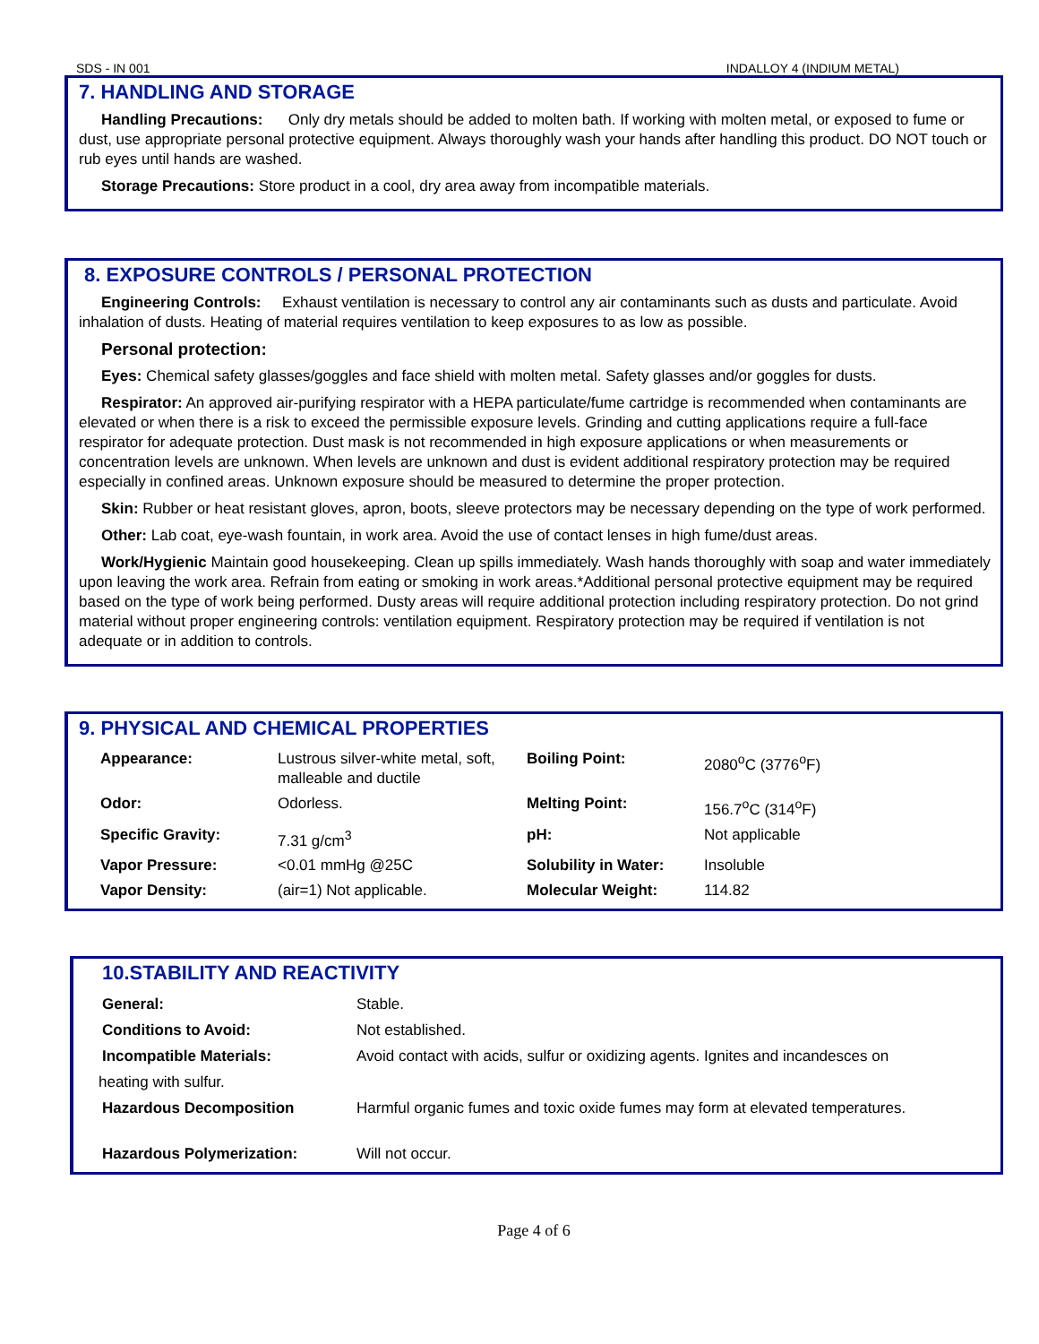SDS - IN 001 INDALLOY 4 (INDIUM METAL)
7. HANDLING AND STORAGE
Handling Precautions: Only dry metals should be added to molten bath. If working with molten metal, or exposed to fume or dust, use appropriate personal protective equipment. Always thoroughly wash your hands after handling this product. DO NOT touch or rub eyes until hands are washed.
Storage Precautions: Store product in a cool, dry area away from incompatible materials.
8. EXPOSURE CONTROLS / PERSONAL PROTECTION
Engineering Controls: Exhaust ventilation is necessary to control any air contaminants such as dusts and particulate. Avoid inhalation of dusts. Heating of material requires ventilation to keep exposures to as low as possible.
Personal protection:
Eyes: Chemical safety glasses/goggles and face shield with molten metal. Safety glasses and/or goggles for dusts.
Respirator: An approved air-purifying respirator with a HEPA particulate/fume cartridge is recommended when contaminants are elevated or when there is a risk to exceed the permissible exposure levels. Grinding and cutting applications require a full-face respirator for adequate protection. Dust mask is not recommended in high exposure applications or when measurements or concentration levels are unknown. When levels are unknown and dust is evident additional respiratory protection may be required especially in confined areas. Unknown exposure should be measured to determine the proper protection.
Skin: Rubber or heat resistant gloves, apron, boots, sleeve protectors may be necessary depending on the type of work performed.
Other: Lab coat, eye-wash fountain, in work area. Avoid the use of contact lenses in high fume/dust areas.
Work/Hygienic Maintain good housekeeping. Clean up spills immediately. Wash hands thoroughly with soap and water immediately upon leaving the work area. Refrain from eating or smoking in work areas.*Additional personal protective equipment may be required based on the type of work being performed. Dusty areas will require additional protection including respiratory protection. Do not grind material without proper engineering controls: ventilation equipment. Respiratory protection may be required if ventilation is not adequate or in addition to controls.
9. PHYSICAL AND CHEMICAL PROPERTIES
| Appearance: | Lustrous silver-white metal, soft, malleable and ductile | Boiling Point: | 2080<sup>o</sup>C (3776<sup>o</sup>F) |
| Odor: | Odorless. | Melting Point: | 156.7<sup>o</sup>C (314<sup>o</sup>F) |
| Specific Gravity: | 7.31 g/cm<sup>3</sup> | pH: | Not applicable |
| Vapor Pressure: | <0.01 mmHg @25C | Solubility in Water: | Insoluble |
| Vapor Density: | (air=1) Not applicable. | Molecular Weight: | 114.82 |
10.STABILITY AND REACTIVITY
| General: | Stable. |
| Conditions to Avoid: | Not established. |
| Incompatible Materials: | Avoid contact with acids, sulfur or oxidizing agents. Ignites and incandesces on |
| heating with sulfur. | |
| Hazardous Decomposition | Harmful organic fumes and toxic oxide fumes may form at elevated temperatures. |
| Hazardous Polymerization: | Will not occur. |
Page 4 of 6